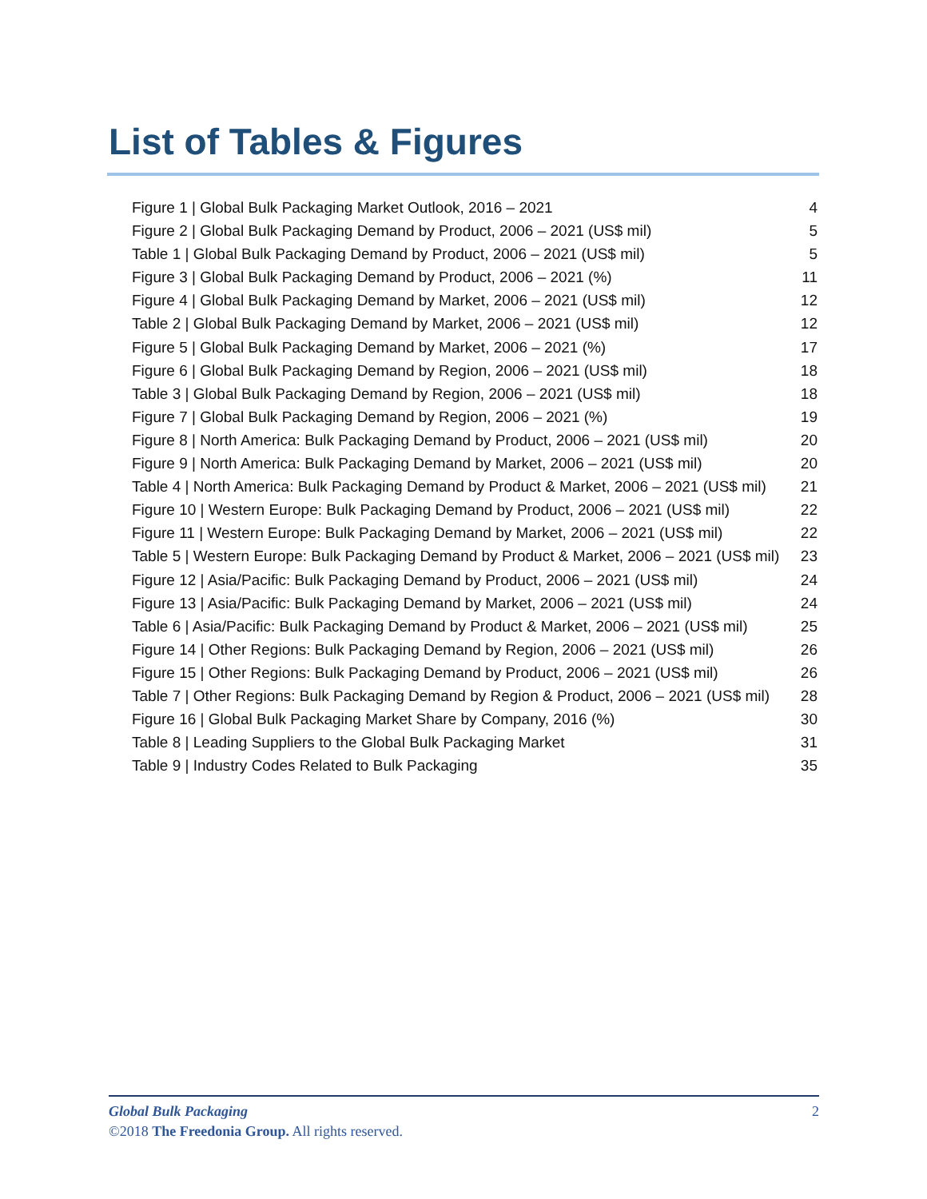List of Tables & Figures
Figure 1 | Global Bulk Packaging Market Outlook, 2016 – 2021 4
Figure 2 | Global Bulk Packaging Demand by Product, 2006 – 2021 (US$ mil) 5
Table 1 | Global Bulk Packaging Demand by Product, 2006 – 2021 (US$ mil) 5
Figure 3 | Global Bulk Packaging Demand by Product, 2006 – 2021 (%) 11
Figure 4 | Global Bulk Packaging Demand by Market, 2006 – 2021 (US$ mil) 12
Table 2 | Global Bulk Packaging Demand by Market, 2006 – 2021 (US$ mil) 12
Figure 5 | Global Bulk Packaging Demand by Market, 2006 – 2021 (%) 17
Figure 6 | Global Bulk Packaging Demand by Region, 2006 – 2021 (US$ mil) 18
Table 3 | Global Bulk Packaging Demand by Region, 2006 – 2021 (US$ mil) 18
Figure 7 | Global Bulk Packaging Demand by Region, 2006 – 2021 (%) 19
Figure 8 | North America: Bulk Packaging Demand by Product, 2006 – 2021 (US$ mil) 20
Figure 9 | North America: Bulk Packaging Demand by Market, 2006 – 2021 (US$ mil) 20
Table 4 | North America: Bulk Packaging Demand by Product & Market, 2006 – 2021 (US$ mil) 21
Figure 10 | Western Europe: Bulk Packaging Demand by Product, 2006 – 2021 (US$ mil) 22
Figure 11 | Western Europe: Bulk Packaging Demand by Market, 2006 – 2021 (US$ mil) 22
Table 5 | Western Europe: Bulk Packaging Demand by Product & Market, 2006 – 2021 (US$ mil) 23
Figure 12 | Asia/Pacific: Bulk Packaging Demand by Product, 2006 – 2021 (US$ mil) 24
Figure 13 | Asia/Pacific: Bulk Packaging Demand by Market, 2006 – 2021 (US$ mil) 24
Table 6 | Asia/Pacific: Bulk Packaging Demand by Product & Market, 2006 – 2021 (US$ mil) 25
Figure 14 | Other Regions: Bulk Packaging Demand by Region, 2006 – 2021 (US$ mil) 26
Figure 15 | Other Regions: Bulk Packaging Demand by Product, 2006 – 2021 (US$ mil) 26
Table 7 | Other Regions: Bulk Packaging Demand by Region & Product, 2006 – 2021 (US$ mil) 28
Figure 16 | Global Bulk Packaging Market Share by Company, 2016 (%) 30
Table 8 | Leading Suppliers to the Global Bulk Packaging Market 31
Table 9 | Industry Codes Related to Bulk Packaging 35
Global Bulk Packaging 2
©2018 The Freedonia Group. All rights reserved.